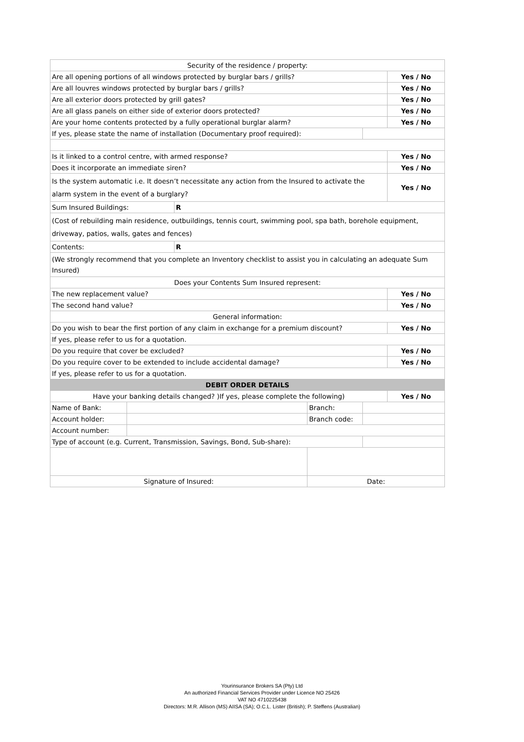| Security of the residence / property: | | | | | |
| Are all opening portions of all windows protected by burglar bars / grills? | | | | | Yes / No |
| Are all louvres windows protected by burglar bars / grills? | | | | | Yes / No |
| Are all exterior doors protected by grill gates? | | | | | Yes / No |
| Are all glass panels on either side of exterior doors protected? | | | | | Yes / No |
| Are your home contents protected by a fully operational burglar alarm? | | | | | Yes / No |
| If yes, please state the name of installation (Documentary proof required): | | | | | |
| Is it linked to a control centre, with armed response? | | | | | Yes / No |
| Does it incorporate an immediate siren? | | | | | Yes / No |
| Is the system automatic i.e. It doesn’t necessitate any action from the Insured to activate the alarm system in the event of a burglary? | | | | | Yes / No |
| Sum Insured Buildings: | | R | | | |
| (Cost of rebuilding main residence, outbuildings, tennis court, swimming pool, spa bath, borehole equipment, driveway, patios, walls, gates and fences) | | | | | |
| Contents: | | R | | | |
| (We strongly recommend that you complete an Inventory checklist to assist you in calculating an adequate Sum Insured) | | | | | |
| Does your Contents Sum Insured represent: | | | | | |
| The new replacement value? | | | | | Yes / No |
| The second hand value? | | | | | Yes / No |
| General information: | | | | | |
| Do you wish to bear the first portion of any claim in exchange for a premium discount? | | | | | Yes / No |
| If yes, please refer to us for a quotation. | | | | | |
| Do you require that cover be excluded? | | | | | Yes / No |
| Do you require cover to be extended to include accidental damage? | | | | | Yes / No |
| If yes, please refer to us for a quotation. | | | | | |
| DEBIT ORDER DETAILS | | | | | |
| Have your banking details changed? )If yes, please complete the following) | | | | | Yes / No |
| Name of Bank: | | | Branch: | | |
| Account holder: | | | Branch code: | | |
| Account number: | | | | | |
| Type of account (e.g. Current, Transmission, Savings, Bond, Sub-share): | | | | | |
| Signature of Insured: | | | Date: | | |
Yourinsurance Brokers SA (Pty) Ltd
An authorized Financial Services Provider under Licence NO 25426
VAT NO 4710225438
Directors: M.R. Allison (MS) AIISA (SA); O.C.L. Lister (British); P. Steffens (Australian)